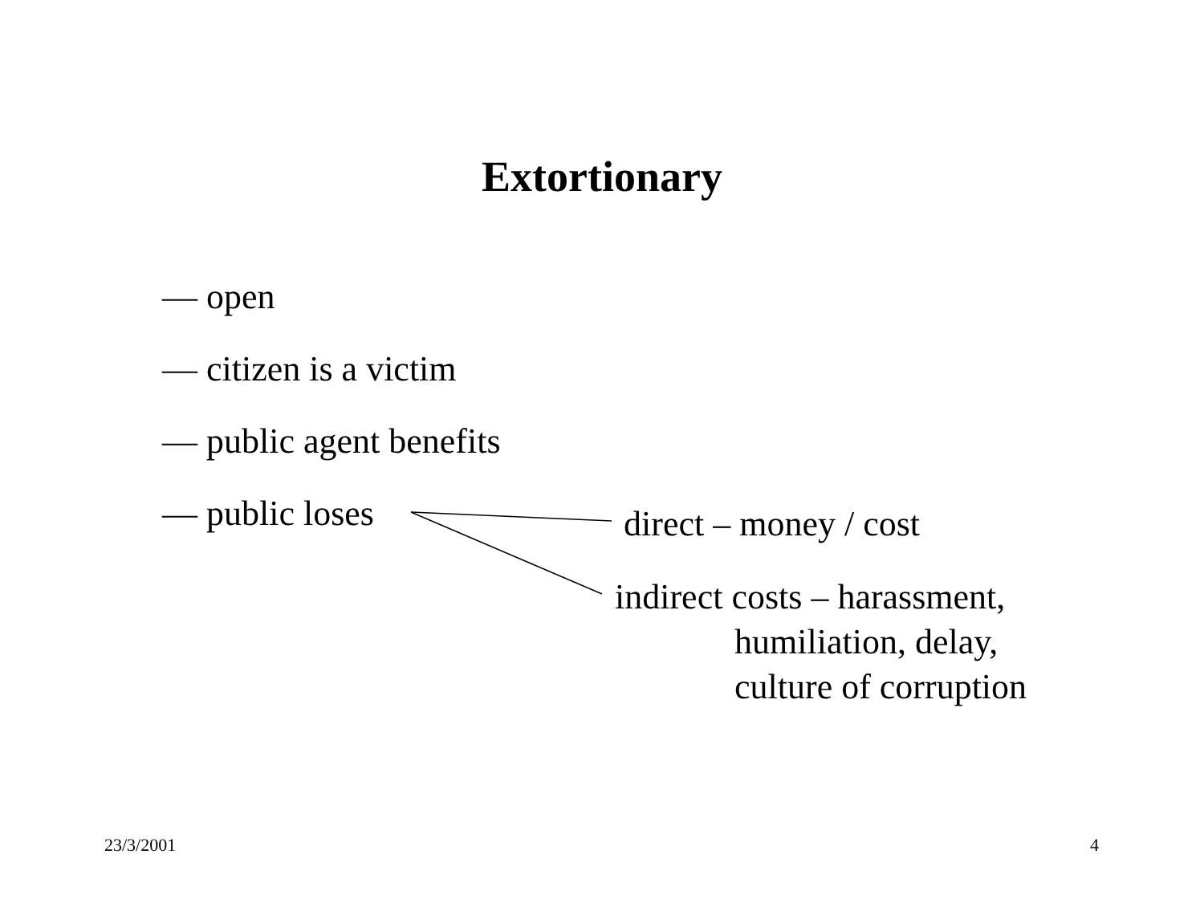Extortionary
— open
— citizen is a victim
— public agent benefits
— public loses
direct – money / cost
indirect costs – harassment,
humiliation, delay,
culture of corruption
23/3/2001 4